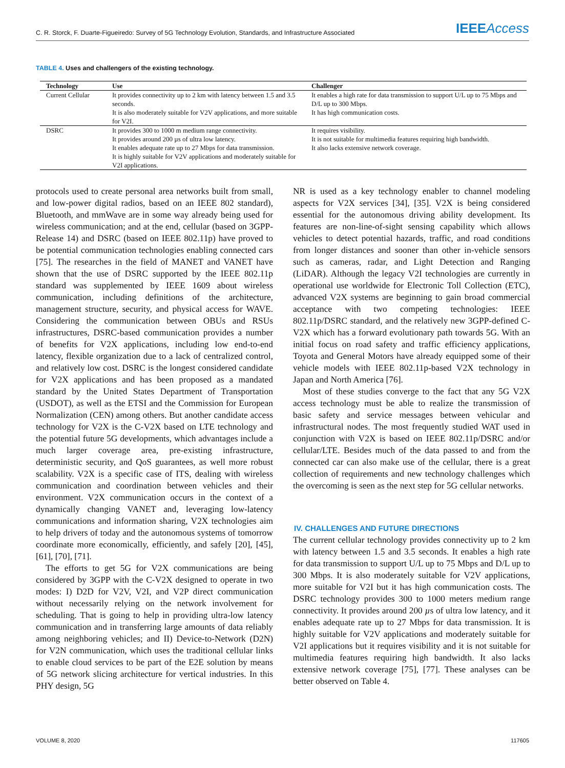C. R. Storck, F. Duarte-Figueiredo: Survey of 5G Technology Evolution, Standards, and Infrastructure Associated
IEEE Access
TABLE 4. Uses and challengers of the existing technology.
| Technology | Use | Challenger |
| --- | --- | --- |
| Current Cellular | It provides connectivity up to 2 km with latency between 1.5 and 3.5 seconds. It is also moderately suitable for V2V applications, and more suitable for V2I. | It enables a high rate for data transmission to support U/L up to 75 Mbps and D/L up to 300 Mbps. It has high communication costs. |
| DSRC | It provides 300 to 1000 m medium range connectivity. It provides around 200 µs of ultra low latency. It enables adequate rate up to 27 Mbps for data transmission. It is highly suitable for V2V applications and moderately suitable for V2I applications. | It requires visibility. It is not suitable for multimedia features requiring high bandwidth. It also lacks extensive network coverage. |
protocols used to create personal area networks built from small, and low-power digital radios, based on an IEEE 802 standard), Bluetooth, and mmWave are in some way already being used for wireless communication; and at the end, cellular (based on 3GPP-Release 14) and DSRC (based on IEEE 802.11p) have proved to be potential communication technologies enabling connected cars [75]. The researches in the field of MANET and VANET have shown that the use of DSRC supported by the IEEE 802.11p standard was supplemented by IEEE 1609 about wireless communication, including definitions of the architecture, management structure, security, and physical access for WAVE. Considering the communication between OBUs and RSUs infrastructures, DSRC-based communication provides a number of benefits for V2X applications, including low end-to-end latency, flexible organization due to a lack of centralized control, and relatively low cost. DSRC is the longest considered candidate for V2X applications and has been proposed as a mandated standard by the United States Department of Transportation (USDOT), as well as the ETSI and the Commission for European Normalization (CEN) among others. But another candidate access technology for V2X is the C-V2X based on LTE technology and the potential future 5G developments, which advantages include a much larger coverage area, pre-existing infrastructure, deterministic security, and QoS guarantees, as well more robust scalability. V2X is a specific case of ITS, dealing with wireless communication and coordination between vehicles and their environment. V2X communication occurs in the context of a dynamically changing VANET and, leveraging low-latency communications and information sharing, V2X technologies aim to help drivers of today and the autonomous systems of tomorrow coordinate more economically, efficiently, and safely [20], [45], [61], [70], [71].
The efforts to get 5G for V2X communications are being considered by 3GPP with the C-V2X designed to operate in two modes: I) D2D for V2V, V2I, and V2P direct communication without necessarily relying on the network involvement for scheduling. That is going to help in providing ultra-low latency communication and in transferring large amounts of data reliably among neighboring vehicles; and II) Device-to-Network (D2N) for V2N communication, which uses the traditional cellular links to enable cloud services to be part of the E2E solution by means of 5G network slicing architecture for vertical industries. In this PHY design, 5G
NR is used as a key technology enabler to channel modeling aspects for V2X services [34], [35]. V2X is being considered essential for the autonomous driving ability development. Its features are non-line-of-sight sensing capability which allows vehicles to detect potential hazards, traffic, and road conditions from longer distances and sooner than other in-vehicle sensors such as cameras, radar, and Light Detection and Ranging (LiDAR). Although the legacy V2I technologies are currently in operational use worldwide for Electronic Toll Collection (ETC), advanced V2X systems are beginning to gain broad commercial acceptance with two competing technologies: IEEE 802.11p/DSRC standard, and the relatively new 3GPP-defined C-V2X which has a forward evolutionary path towards 5G. With an initial focus on road safety and traffic efficiency applications, Toyota and General Motors have already equipped some of their vehicle models with IEEE 802.11p-based V2X technology in Japan and North America [76].
Most of these studies converge to the fact that any 5G V2X access technology must be able to realize the transmission of basic safety and service messages between vehicular and infrastructural nodes. The most frequently studied WAT used in conjunction with V2X is based on IEEE 802.11p/DSRC and/or cellular/LTE. Besides much of the data passed to and from the connected car can also make use of the cellular, there is a great collection of requirements and new technology challenges which the overcoming is seen as the next step for 5G cellular networks.
IV. CHALLENGES AND FUTURE DIRECTIONS
The current cellular technology provides connectivity up to 2 km with latency between 1.5 and 3.5 seconds. It enables a high rate for data transmission to support U/L up to 75 Mbps and D/L up to 300 Mbps. It is also moderately suitable for V2V applications, more suitable for V2I but it has high communication costs. The DSRC technology provides 300 to 1000 meters medium range connectivity. It provides around 200 µs of ultra low latency, and it enables adequate rate up to 27 Mbps for data transmission. It is highly suitable for V2V applications and moderately suitable for V2I applications but it requires visibility and it is not suitable for multimedia features requiring high bandwidth. It also lacks extensive network coverage [75], [77]. These analyses can be better observed on Table 4.
VOLUME 8, 2020 117605